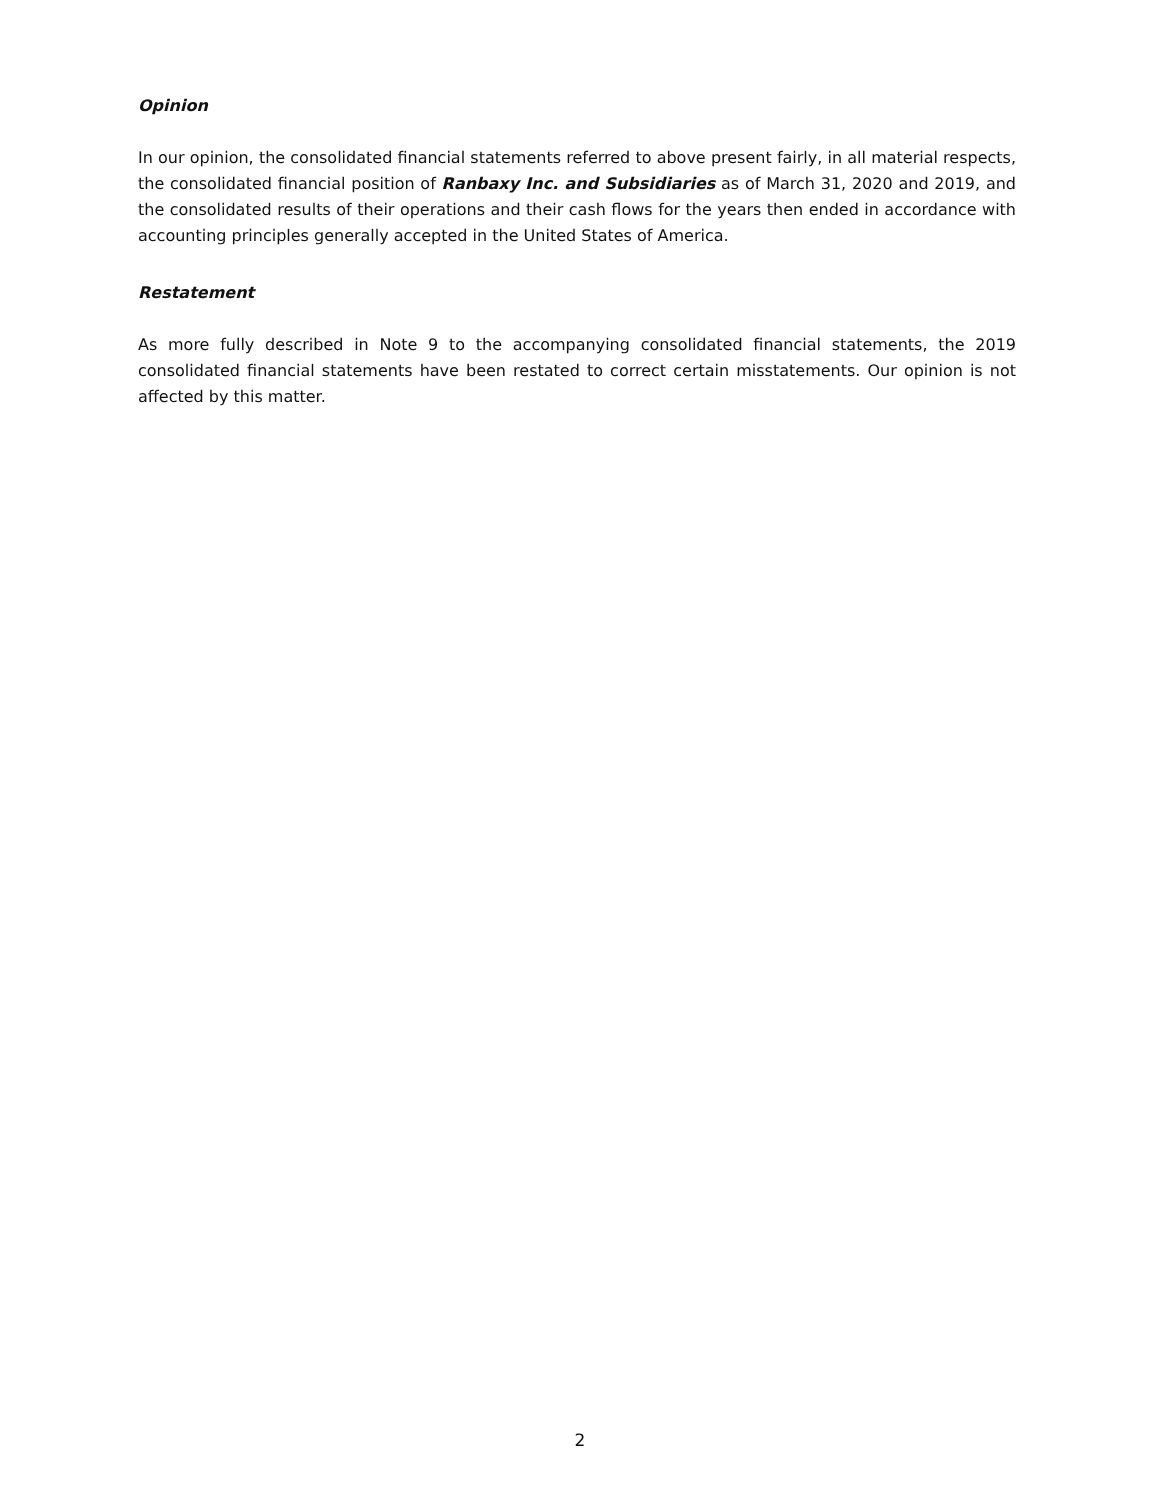Opinion
In our opinion, the consolidated financial statements referred to above present fairly, in all material respects, the consolidated financial position of Ranbaxy Inc. and Subsidiaries as of March 31, 2020 and 2019, and the consolidated results of their operations and their cash flows for the years then ended in accordance with accounting principles generally accepted in the United States of America.
Restatement
As more fully described in Note 9 to the accompanying consolidated financial statements, the 2019 consolidated financial statements have been restated to correct certain misstatements. Our opinion is not affected by this matter.
2